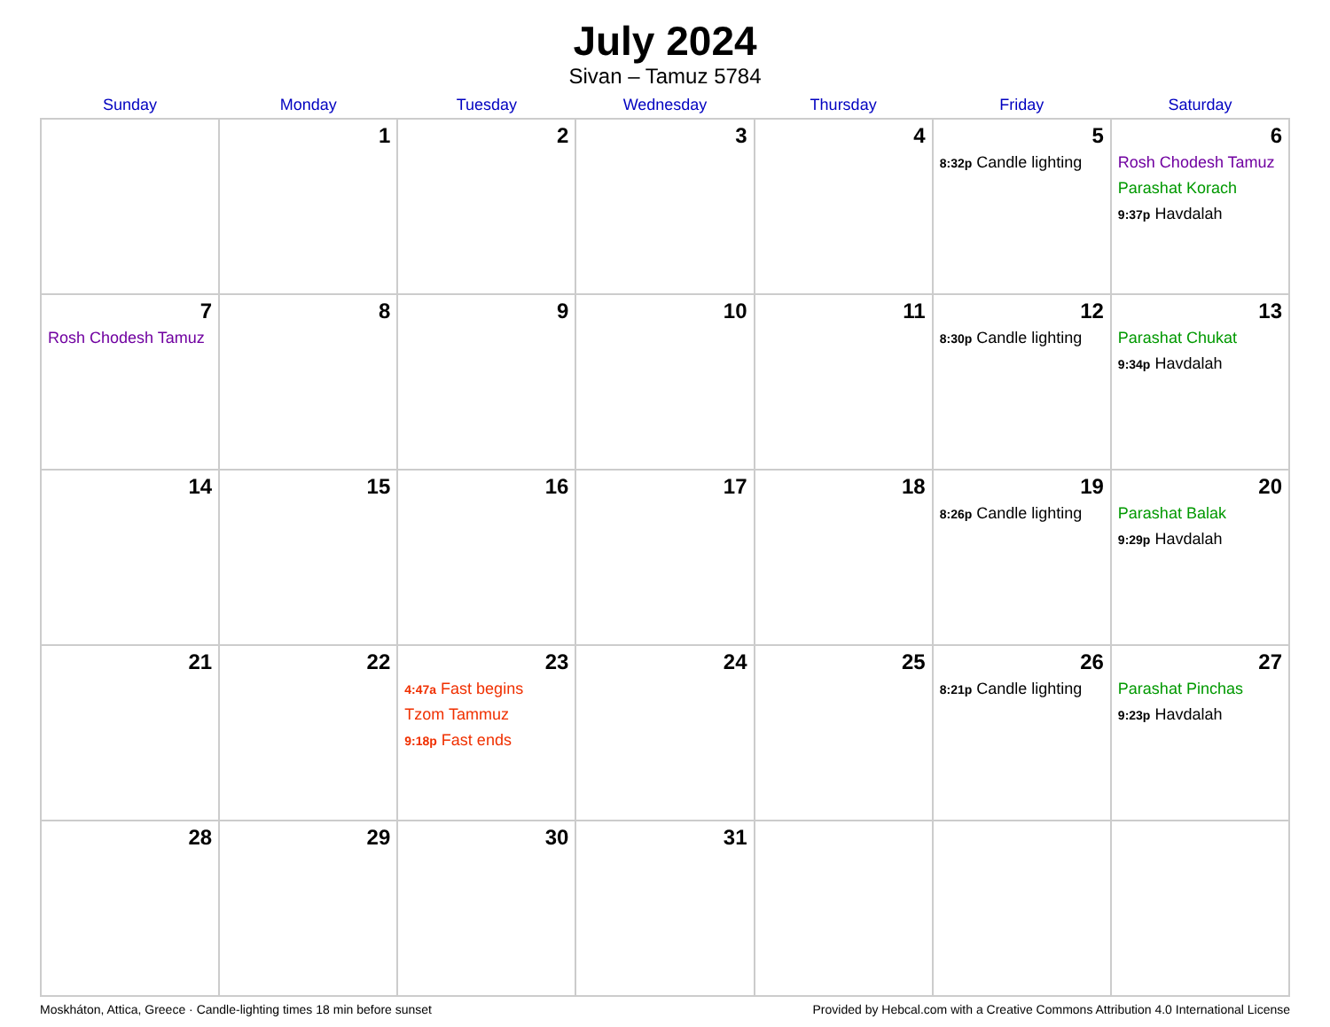July 2024
Sivan – Tamuz 5784
| Sunday | Monday | Tuesday | Wednesday | Thursday | Friday | Saturday |
| --- | --- | --- | --- | --- | --- | --- |
| | 1 | 2 | 3 | 4 | 5 8:32p Candle lighting | 6 Rosh Chodesh Tamuz Parashat Korach 9:37p Havdalah |
| 7 Rosh Chodesh Tamuz | 8 | 9 | 10 | 11 | 12 8:30p Candle lighting | 13 Parashat Chukat 9:34p Havdalah |
| 14 | 15 | 16 | 17 | 18 | 19 8:26p Candle lighting | 20 Parashat Balak 9:29p Havdalah |
| 21 | 22 | 23 4:47a Fast begins Tzom Tammuz 9:18p Fast ends | 24 | 25 | 26 8:21p Candle lighting | 27 Parashat Pinchas 9:23p Havdalah |
| 28 | 29 | 30 | 31 | | | |
Moskháton, Attica, Greece · Candle-lighting times 18 min before sunset Provided by Hebcal.com with a Creative Commons Attribution 4.0 International License